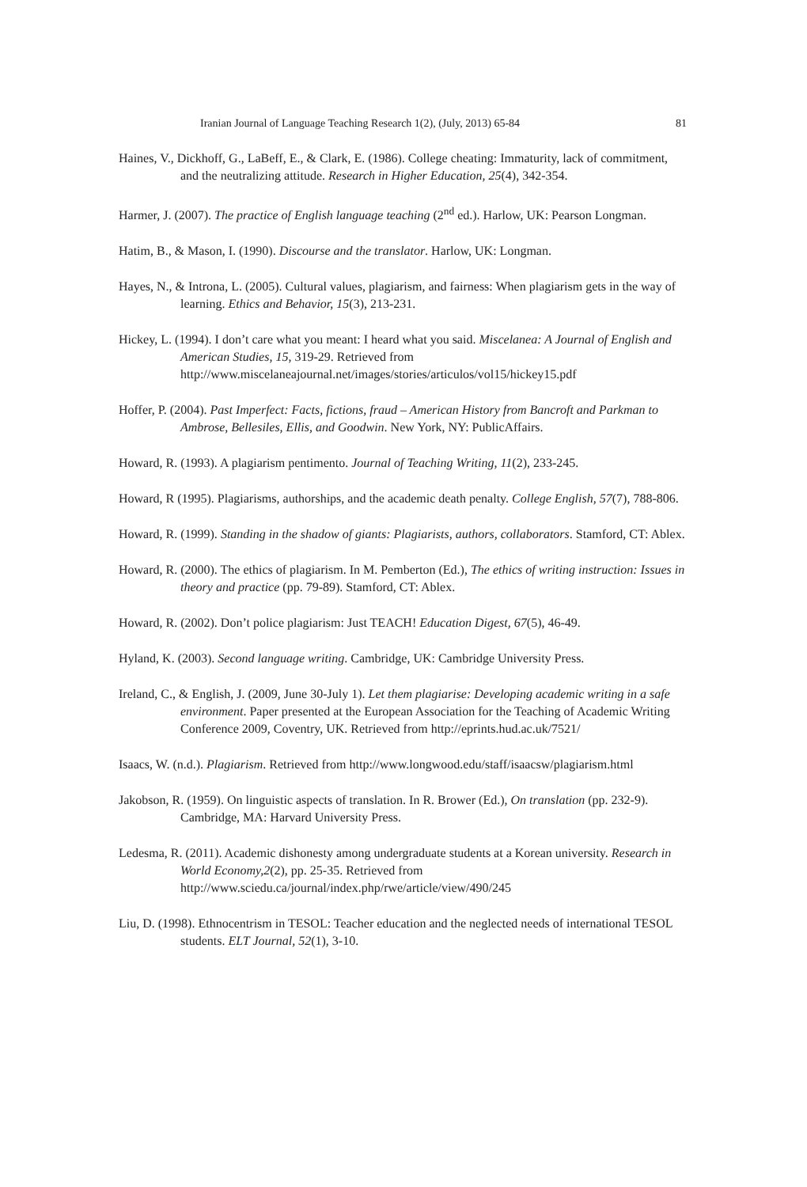Iranian Journal of Language Teaching Research 1(2), (July, 2013) 65-84 81
Haines, V., Dickhoff, G., LaBeff, E., & Clark, E. (1986). College cheating: Immaturity, lack of commitment, and the neutralizing attitude. Research in Higher Education, 25(4), 342-354.
Harmer, J. (2007). The practice of English language teaching (2<sup>nd</sup> ed.). Harlow, UK: Pearson Longman.
Hatim, B., & Mason, I. (1990). Discourse and the translator. Harlow, UK: Longman.
Hayes, N., & Introna, L. (2005). Cultural values, plagiarism, and fairness: When plagiarism gets in the way of learning. Ethics and Behavior, 15(3), 213-231.
Hickey, L. (1994). I don’t care what you meant: I heard what you said. Miscelanea: A Journal of English and American Studies, 15, 319-29. Retrieved from http://www.miscelaneajournal.net/images/stories/articulos/vol15/hickey15.pdf
Hoffer, P. (2004). Past Imperfect: Facts, fictions, fraud – American History from Bancroft and Parkman to Ambrose, Bellesiles, Ellis, and Goodwin. New York, NY: PublicAffairs.
Howard, R. (1993). A plagiarism pentimento. Journal of Teaching Writing, 11(2), 233-245.
Howard, R (1995). Plagiarisms, authorships, and the academic death penalty. College English, 57(7), 788-806.
Howard, R. (1999). Standing in the shadow of giants: Plagiarists, authors, collaborators. Stamford, CT: Ablex.
Howard, R. (2000). The ethics of plagiarism. In M. Pemberton (Ed.), The ethics of writing instruction: Issues in theory and practice (pp. 79-89). Stamford, CT: Ablex.
Howard, R. (2002). Don’t police plagiarism: Just TEACH! Education Digest, 67(5), 46-49.
Hyland, K. (2003). Second language writing. Cambridge, UK: Cambridge University Press.
Ireland, C., & English, J. (2009, June 30-July 1). Let them plagiarise: Developing academic writing in a safe environment. Paper presented at the European Association for the Teaching of Academic Writing Conference 2009, Coventry, UK. Retrieved from http://eprints.hud.ac.uk/7521/
Isaacs, W. (n.d.). Plagiarism. Retrieved from http://www.longwood.edu/staff/isaacsw/plagiarism.html
Jakobson, R. (1959). On linguistic aspects of translation. In R. Brower (Ed.), On translation (pp. 232-9). Cambridge, MA: Harvard University Press.
Ledesma, R. (2011). Academic dishonesty among undergraduate students at a Korean university. Research in World Economy,2(2), pp. 25-35. Retrieved from http://www.sciedu.ca/journal/index.php/rwe/article/view/490/245
Liu, D. (1998). Ethnocentrism in TESOL: Teacher education and the neglected needs of international TESOL students. ELT Journal, 52(1), 3-10.